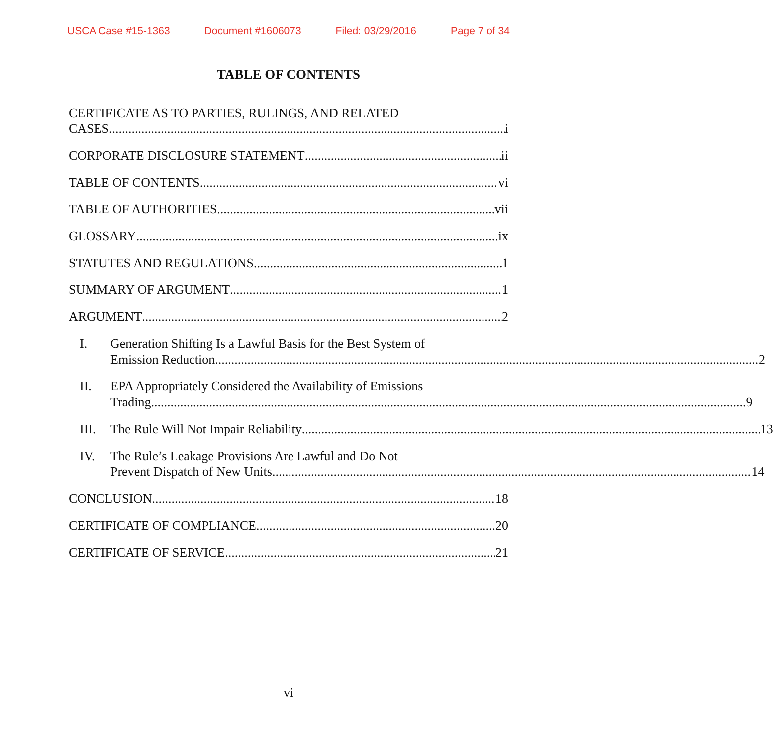USCA Case #15-1363 Document #1606073 Filed: 03/29/2016 Page 7 of 34
TABLE OF CONTENTS
CERTIFICATE AS TO PARTIES, RULINGS, AND RELATED
CASES i
CORPORATE DISCLOSURE STATEMENT ii
TABLE OF CONTENTS vi
TABLE OF AUTHORITIES vii
GLOSSARY ix
STATUTES AND REGULATIONS 1
SUMMARY OF ARGUMENT 1
ARGUMENT 2
I. Generation Shifting Is a Lawful Basis for the Best System of
Emission Reduction 2
II. EPA Appropriately Considered the Availability of Emissions
Trading 9
III.
The Rule Will Not Impair Reliability 13
IV. The Rule’s Leakage Provisions Are Lawful and Do Not
Prevent Dispatch of New Units 14
CONCLUSION 18
CERTIFICATE OF COMPLIANCE 20
CERTIFICATE OF SERVICE 21
vi